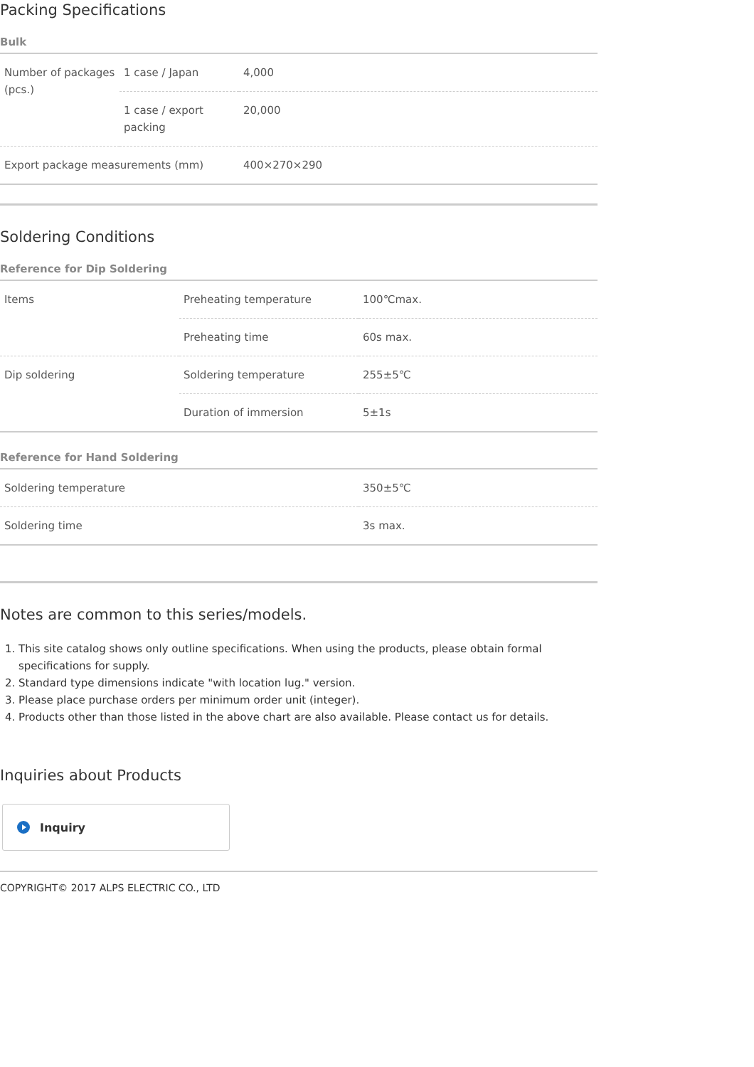Packing Specifications
Bulk
| Number of packages (pcs.) | 1 case / Japan | 4,000 |
| | 1 case / export packing | 20,000 |
| Export package measurements (mm) | | 400×270×290 |
Soldering Conditions
Reference for Dip Soldering
| Items | Preheating temperature | 100℃max. |
| | Preheating time | 60s max. |
| Dip soldering | Soldering temperature | 255±5℃ |
| | Duration of immersion | 5±1s |
Reference for Hand Soldering
| Soldering temperature | 350±5℃ |
| Soldering time | 3s max. |
Notes are common to this series/models.
1. This site catalog shows only outline specifications. When using the products, please obtain formal specifications for supply.
2. Standard type dimensions indicate "with location lug." version.
3. Please place purchase orders per minimum order unit (integer).
4. Products other than those listed in the above chart are also available. Please contact us for details.
Inquiries about Products
Inquiry
COPYRIGHT© 2017 ALPS ELECTRIC CO., LTD